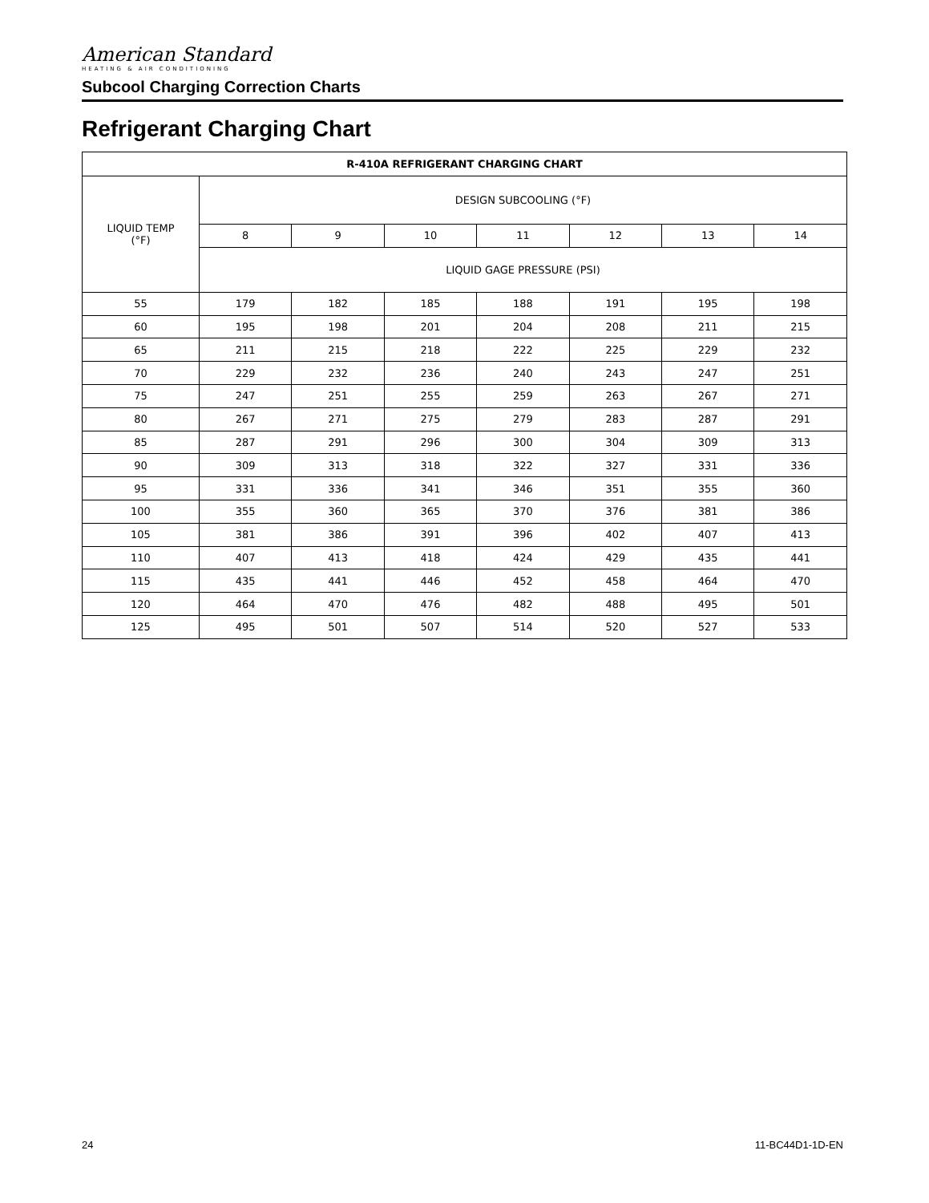American Standard
HEATING & AIR CONDITIONING
Subcool Charging Correction Charts
Refrigerant Charging Chart
| R-410A REFRIGERANT CHARGING CHART | | | | | | | |
| --- | --- | --- | --- | --- | --- | --- | --- |
| LIQUID TEMP (°F) | DESIGN SUBCOOLING (°F) | | | | | | |
| | 8 | 9 | 10 | 11 | 12 | 13 | 14 |
| | LIQUID GAGE PRESSURE (PSI) | | | | | | |
| 55 | 179 | 182 | 185 | 188 | 191 | 195 | 198 |
| 60 | 195 | 198 | 201 | 204 | 208 | 211 | 215 |
| 65 | 211 | 215 | 218 | 222 | 225 | 229 | 232 |
| 70 | 229 | 232 | 236 | 240 | 243 | 247 | 251 |
| 75 | 247 | 251 | 255 | 259 | 263 | 267 | 271 |
| 80 | 267 | 271 | 275 | 279 | 283 | 287 | 291 |
| 85 | 287 | 291 | 296 | 300 | 304 | 309 | 313 |
| 90 | 309 | 313 | 318 | 322 | 327 | 331 | 336 |
| 95 | 331 | 336 | 341 | 346 | 351 | 355 | 360 |
| 100 | 355 | 360 | 365 | 370 | 376 | 381 | 386 |
| 105 | 381 | 386 | 391 | 396 | 402 | 407 | 413 |
| 110 | 407 | 413 | 418 | 424 | 429 | 435 | 441 |
| 115 | 435 | 441 | 446 | 452 | 458 | 464 | 470 |
| 120 | 464 | 470 | 476 | 482 | 488 | 495 | 501 |
| 125 | 495 | 501 | 507 | 514 | 520 | 527 | 533 |
24 11-BC44D1-1D-EN